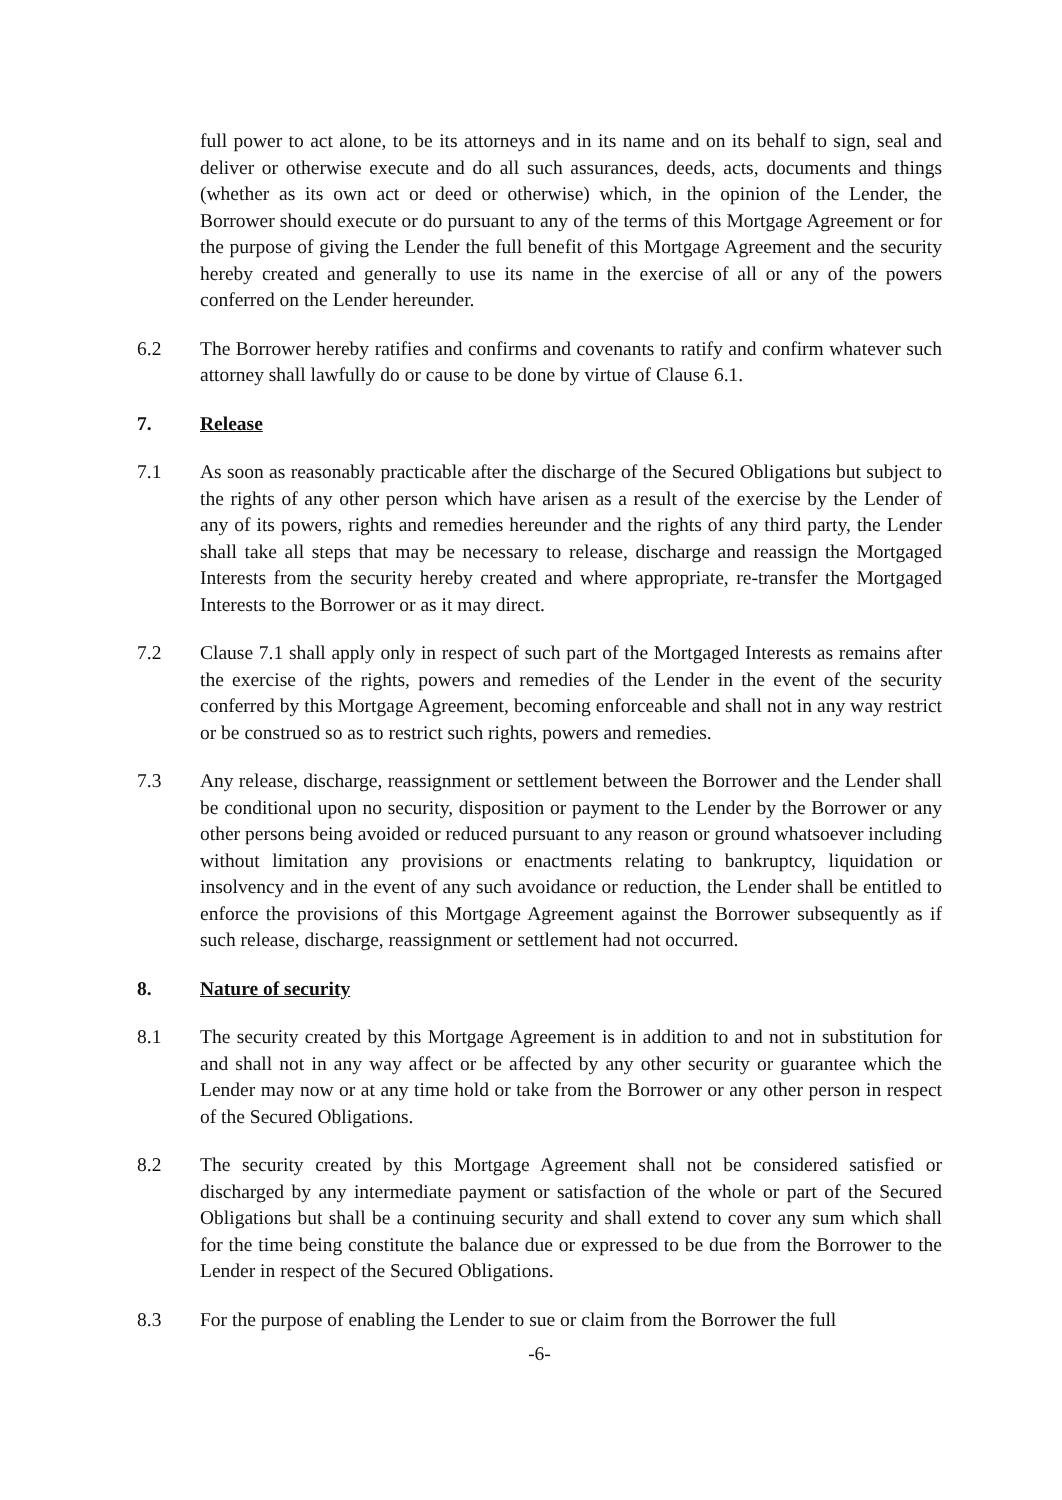full power to act alone, to be its attorneys and in its name and on its behalf to sign, seal and deliver or otherwise execute and do all such assurances, deeds, acts, documents and things (whether as its own act or deed or otherwise) which, in the opinion of the Lender, the Borrower should execute or do pursuant to any of the terms of this Mortgage Agreement or for the purpose of giving the Lender the full benefit of this Mortgage Agreement and the security hereby created and generally to use its name in the exercise of all or any of the powers conferred on the Lender hereunder.
6.2 The Borrower hereby ratifies and confirms and covenants to ratify and confirm whatever such attorney shall lawfully do or cause to be done by virtue of Clause 6.1.
7. Release
7.1 As soon as reasonably practicable after the discharge of the Secured Obligations but subject to the rights of any other person which have arisen as a result of the exercise by the Lender of any of its powers, rights and remedies hereunder and the rights of any third party, the Lender shall take all steps that may be necessary to release, discharge and reassign the Mortgaged Interests from the security hereby created and where appropriate, re-transfer the Mortgaged Interests to the Borrower or as it may direct.
7.2 Clause 7.1 shall apply only in respect of such part of the Mortgaged Interests as remains after the exercise of the rights, powers and remedies of the Lender in the event of the security conferred by this Mortgage Agreement, becoming enforceable and shall not in any way restrict or be construed so as to restrict such rights, powers and remedies.
7.3 Any release, discharge, reassignment or settlement between the Borrower and the Lender shall be conditional upon no security, disposition or payment to the Lender by the Borrower or any other persons being avoided or reduced pursuant to any reason or ground whatsoever including without limitation any provisions or enactments relating to bankruptcy, liquidation or insolvency and in the event of any such avoidance or reduction, the Lender shall be entitled to enforce the provisions of this Mortgage Agreement against the Borrower subsequently as if such release, discharge, reassignment or settlement had not occurred.
8. Nature of security
8.1 The security created by this Mortgage Agreement is in addition to and not in substitution for and shall not in any way affect or be affected by any other security or guarantee which the Lender may now or at any time hold or take from the Borrower or any other person in respect of the Secured Obligations.
8.2 The security created by this Mortgage Agreement shall not be considered satisfied or discharged by any intermediate payment or satisfaction of the whole or part of the Secured Obligations but shall be a continuing security and shall extend to cover any sum which shall for the time being constitute the balance due or expressed to be due from the Borrower to the Lender in respect of the Secured Obligations.
8.3 For the purpose of enabling the Lender to sue or claim from the Borrower the full
-6-